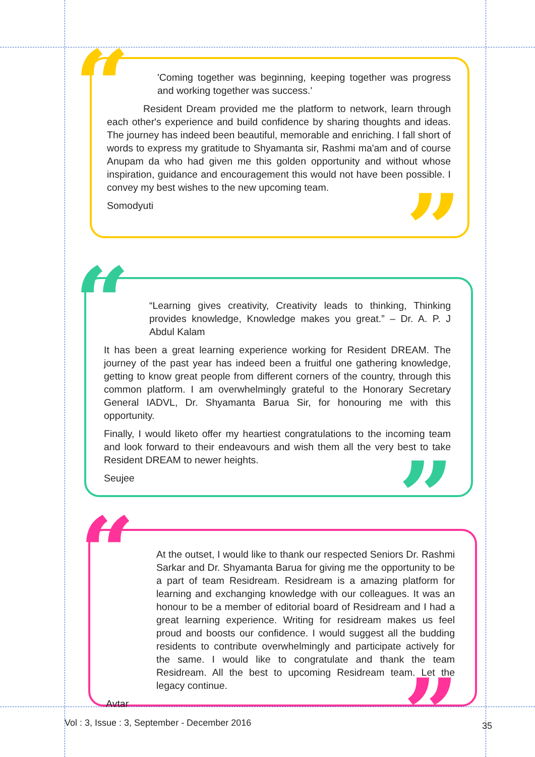“
”
'Coming together was beginning, keeping together was progress and working together was success.'
Resident Dream provided me the platform to network, learn through each other's experience and build confidence by sharing thoughts and ideas. The journey has indeed been beautiful, memorable and enriching. I fall short of words to express my gratitude to Shyamanta sir, Rashmi ma'am and of course Anupam da who had given me this golden opportunity and without whose inspiration, guidance and encouragement this would not have been possible. I convey my best wishes to the new upcoming team.
Somodyuti
“
”
“Learning gives creativity, Creativity leads to thinking, Thinking provides knowledge, Knowledge makes you great.” – Dr. A. P. J Abdul Kalam
It has been a great learning experience working for Resident DREAM. The journey of the past year has indeed been a fruitful one gathering knowledge, getting to know great people from different corners of the country, through this common platform. I am overwhelmingly grateful to the Honorary Secretary General IADVL, Dr. Shyamanta Barua Sir, for honouring me with this opportunity.
Finally, I would liketo offer my heartiest congratulations to the incoming team and look forward to their endeavours and wish them all the very best to take Resident DREAM to newer heights.
Seujee
“
”
At the outset, I would like to thank our respected Seniors Dr. Rashmi Sarkar and Dr. Shyamanta Barua for giving me the opportunity to be a part of team Residream. Residream is a amazing platform for learning and exchanging knowledge with our colleagues. It was an honour to be a member of editorial board of Residream and I had a great learning experience. Writing for residream makes us feel proud and boosts our confidence. I would suggest all the budding residents to contribute overwhelmingly and participate actively for the same. I would like to congratulate and thank the team Residream. All the best to upcoming Residream team. Let the legacy continue.
Avtar
Vol : 3, Issue : 3, September - December 2016
35